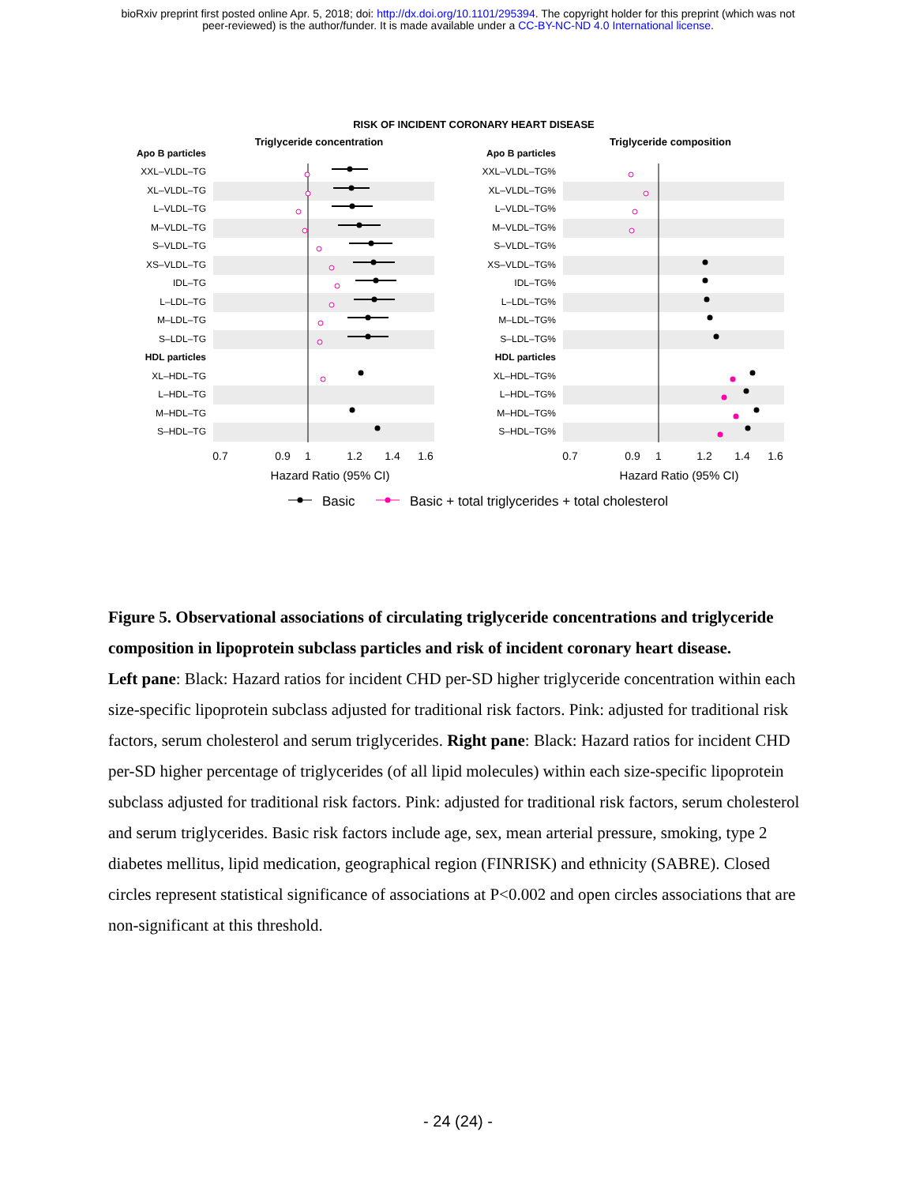bioRxiv preprint first posted online Apr. 5, 2018; doi: http://dx.doi.org/10.1101/295394. The copyright holder for this preprint (which was not
peer-reviewed) is the author/funder. It is made available under a CC-BY-NC-ND 4.0 International license.
RISK OF INCIDENT CORONARY HEART DISEASE
Triglyceride concentration
Triglyceride composition
Apo B particles
XXL–VLDL–TG
XL–VLDL–TG
L–VLDL–TG
M–VLDL–TG
S–VLDL–TG
XS–VLDL–TG
IDL–TG
L–LDL–TG
M–LDL–TG
S–LDL–TG
HDL particles
XL–HDL–TG
L–HDL–TG
M–HDL–TG
S–HDL–TG
Apo B particles
XXL–VLDL–TG%
XL–VLDL–TG%
L–VLDL–TG%
M–VLDL–TG%
S–VLDL–TG%
XS–VLDL–TG%
IDL–TG%
L–LDL–TG%
M–LDL–TG%
S–LDL–TG%
HDL particles
XL–HDL–TG%
L–HDL–TG%
M–HDL–TG%
S–HDL–TG%
0.7
0.9
1
1.2
1.4
1.6
0.7
0.9
1
1.2
1.4
1.6
Hazard Ratio (95% CI)
Hazard Ratio (95% CI)
Basic
Basic + total triglycerides + total cholesterol
Figure 5. Observational associations of circulating triglyceride concentrations and triglyceride composition in lipoprotein subclass particles and risk of incident coronary heart disease.
Left pane: Black: Hazard ratios for incident CHD per-SD higher triglyceride concentration within each size-specific lipoprotein subclass adjusted for traditional risk factors. Pink: adjusted for traditional risk factors, serum cholesterol and serum triglycerides. Right pane: Black: Hazard ratios for incident CHD per-SD higher percentage of triglycerides (of all lipid molecules) within each size-specific lipoprotein subclass adjusted for traditional risk factors. Pink: adjusted for traditional risk factors, serum cholesterol and serum triglycerides. Basic risk factors include age, sex, mean arterial pressure, smoking, type 2 diabetes mellitus, lipid medication, geographical region (FINRISK) and ethnicity (SABRE). Closed circles represent statistical significance of associations at P<0.002 and open circles associations that are non-significant at this threshold.
- 24 (24) -